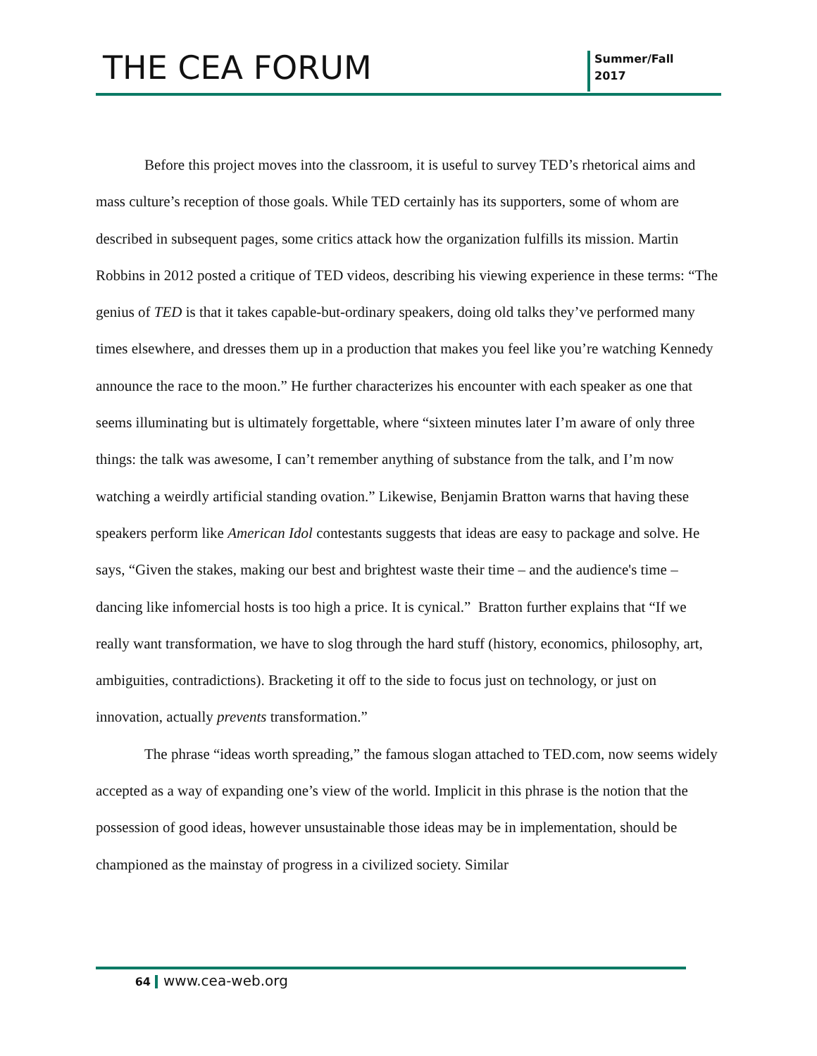THE CEA FORUM
Summer/Fall
2017
Before this project moves into the classroom, it is useful to survey TED’s rhetorical aims and mass culture’s reception of those goals. While TED certainly has its supporters, some of whom are described in subsequent pages, some critics attack how the organization fulfills its mission. Martin Robbins in 2012 posted a critique of TED videos, describing his viewing experience in these terms: “The genius of TED is that it takes capable-but-ordinary speakers, doing old talks they’ve performed many times elsewhere, and dresses them up in a production that makes you feel like you’re watching Kennedy announce the race to the moon.” He further characterizes his encounter with each speaker as one that seems illuminating but is ultimately forgettable, where “sixteen minutes later I’m aware of only three things: the talk was awesome, I can’t remember anything of substance from the talk, and I’m now watching a weirdly artificial standing ovation.” Likewise, Benjamin Bratton warns that having these speakers perform like American Idol contestants suggests that ideas are easy to package and solve. He says, “Given the stakes, making our best and brightest waste their time – and the audience's time – dancing like infomercial hosts is too high a price. It is cynical.” Bratton further explains that “If we really want transformation, we have to slog through the hard stuff (history, economics, philosophy, art, ambiguities, contradictions). Bracketing it off to the side to focus just on technology, or just on innovation, actually prevents transformation.”
The phrase “ideas worth spreading,” the famous slogan attached to TED.com, now seems widely accepted as a way of expanding one’s view of the world. Implicit in this phrase is the notion that the possession of good ideas, however unsustainable those ideas may be in implementation, should be championed as the mainstay of progress in a civilized society. Similar
64 www.cea-web.org